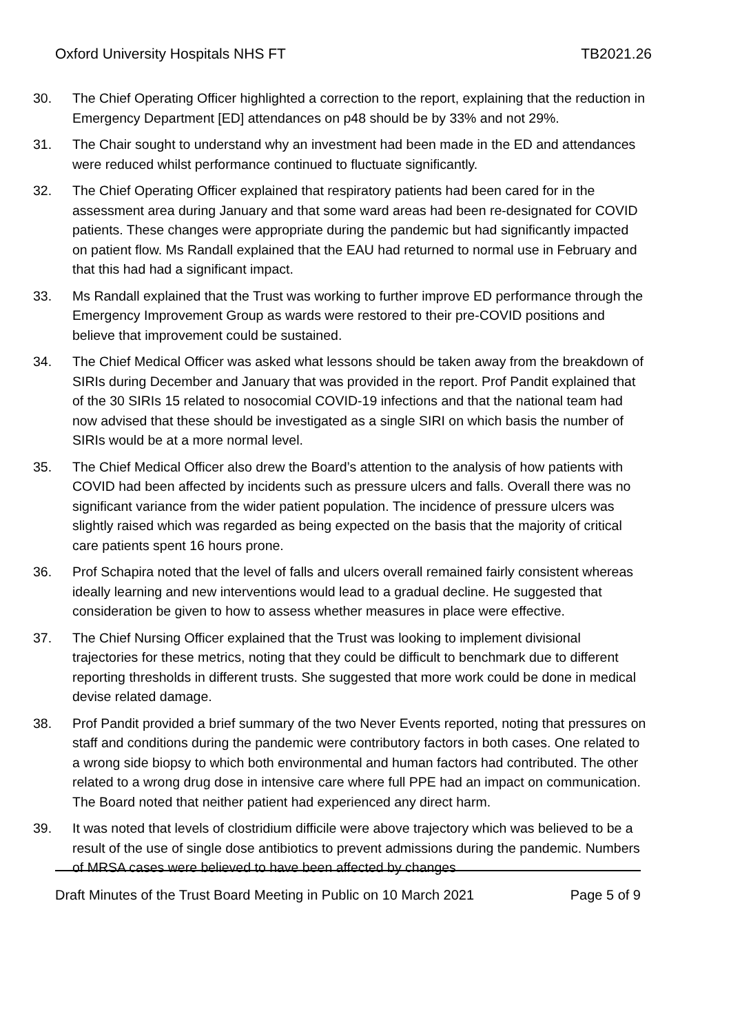Oxford University Hospitals NHS FT TB2021.26
30. The Chief Operating Officer highlighted a correction to the report, explaining that the reduction in Emergency Department [ED] attendances on p48 should be by 33% and not 29%.
31. The Chair sought to understand why an investment had been made in the ED and attendances were reduced whilst performance continued to fluctuate significantly.
32. The Chief Operating Officer explained that respiratory patients had been cared for in the assessment area during January and that some ward areas had been re-designated for COVID patients. These changes were appropriate during the pandemic but had significantly impacted on patient flow. Ms Randall explained that the EAU had returned to normal use in February and that this had had a significant impact.
33. Ms Randall explained that the Trust was working to further improve ED performance through the Emergency Improvement Group as wards were restored to their pre-COVID positions and believe that improvement could be sustained.
34. The Chief Medical Officer was asked what lessons should be taken away from the breakdown of SIRIs during December and January that was provided in the report. Prof Pandit explained that of the 30 SIRIs 15 related to nosocomial COVID-19 infections and that the national team had now advised that these should be investigated as a single SIRI on which basis the number of SIRIs would be at a more normal level.
35. The Chief Medical Officer also drew the Board’s attention to the analysis of how patients with COVID had been affected by incidents such as pressure ulcers and falls. Overall there was no significant variance from the wider patient population. The incidence of pressure ulcers was slightly raised which was regarded as being expected on the basis that the majority of critical care patients spent 16 hours prone.
36. Prof Schapira noted that the level of falls and ulcers overall remained fairly consistent whereas ideally learning and new interventions would lead to a gradual decline. He suggested that consideration be given to how to assess whether measures in place were effective.
37. The Chief Nursing Officer explained that the Trust was looking to implement divisional trajectories for these metrics, noting that they could be difficult to benchmark due to different reporting thresholds in different trusts. She suggested that more work could be done in medical devise related damage.
38. Prof Pandit provided a brief summary of the two Never Events reported, noting that pressures on staff and conditions during the pandemic were contributory factors in both cases. One related to a wrong side biopsy to which both environmental and human factors had contributed. The other related to a wrong drug dose in intensive care where full PPE had an impact on communication. The Board noted that neither patient had experienced any direct harm.
39. It was noted that levels of clostridium difficile were above trajectory which was believed to be a result of the use of single dose antibiotics to prevent admissions during the pandemic. Numbers of MRSA cases were believed to have been affected by changes
Draft Minutes of the Trust Board Meeting in Public on 10 March 2021 Page 5 of 9